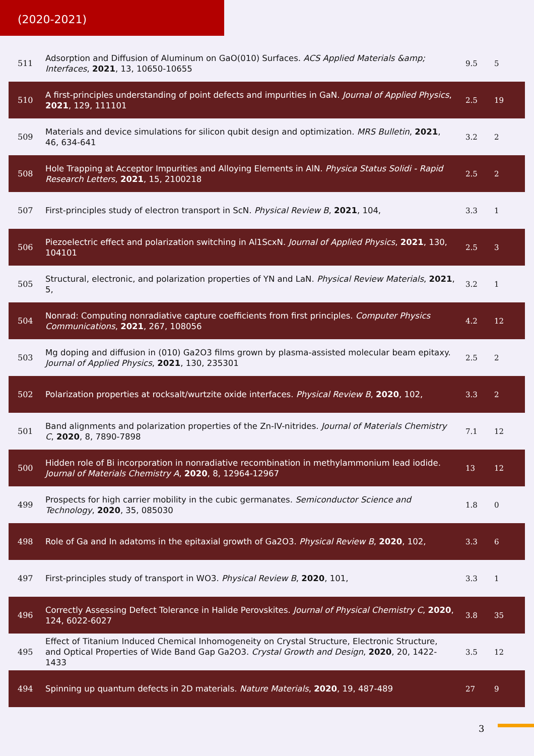(2020-2021)
| 511 | Adsorption and Diffusion of Aluminum on GaO(010) Surfaces. ACS Applied Materials &amp; Interfaces , 2021 , 13, 10650-10655 | 9.5 | 5 |
| 510 | A first-principles understanding of point defects and impurities in GaN. Journal of Applied Physics , 2021 , 129, 111101 | 2.5 | 19 |
| 509 | Materials and device simulations for silicon qubit design and optimization. MRS Bulletin , 2021 , 46, 634-641 | 3.2 | 2 |
| 508 | Hole Trapping at Acceptor Impurities and Alloying Elements in AlN. Physica Status Solidi - Rapid Research Letters , 2021 , 15, 2100218 | 2.5 | 2 |
| 507 | First-principles study of electron transport in ScN. Physical Review B , 2021 , 104, | 3.3 | 1 |
| 506 | Piezoelectric effect and polarization switching in Al1ScxN. Journal of Applied Physics , 2021 , 130, 104101 | 2.5 | 3 |
| 505 | Structural, electronic, and polarization properties of YN and LaN. Physical Review Materials , 2021 , 5, | 3.2 | 1 |
| 504 | Nonrad: Computing nonradiative capture coefficients from first principles. Computer Physics Communications , 2021 , 267, 108056 | 4.2 | 12 |
| 503 | Mg doping and diffusion in (010) Ga2O3 films grown by plasma-assisted molecular beam epitaxy. Journal of Applied Physics , 2021 , 130, 235301 | 2.5 | 2 |
| 502 | Polarization properties at rocksalt/wurtzite oxide interfaces. Physical Review B , 2020 , 102, | 3.3 | 2 |
| 501 | Band alignments and polarization properties of the Zn-IV-nitrides. Journal of Materials Chemistry C , 2020 , 8, 7890-7898 | 7.1 | 12 |
| 500 | Hidden role of Bi incorporation in nonradiative recombination in methylammonium lead iodide. Journal of Materials Chemistry A , 2020 , 8, 12964-12967 | 13 | 12 |
| 499 | Prospects for high carrier mobility in the cubic germanates. Semiconductor Science and Technology , 2020 , 35, 085030 | 1.8 | 0 |
| 498 | Role of Ga and In adatoms in the epitaxial growth of Ga2O3. Physical Review B , 2020 , 102, | 3.3 | 6 |
| 497 | First-principles study of transport in WO3. Physical Review B , 2020 , 101, | 3.3 | 1 |
| 496 | Correctly Assessing Defect Tolerance in Halide Perovskites. Journal of Physical Chemistry C , 2020 , 124, 6022-6027 | 3.8 | 35 |
| 495 | Effect of Titanium Induced Chemical Inhomogeneity on Crystal Structure, Electronic Structure, and Optical Properties of Wide Band Gap Ga2O3. Crystal Growth and Design , 2020 , 20, 1422-1433 | 3.5 | 12 |
| 494 | Spinning up quantum defects in 2D materials. Nature Materials , 2020 , 19, 487-489 | 27 | 9 |
3